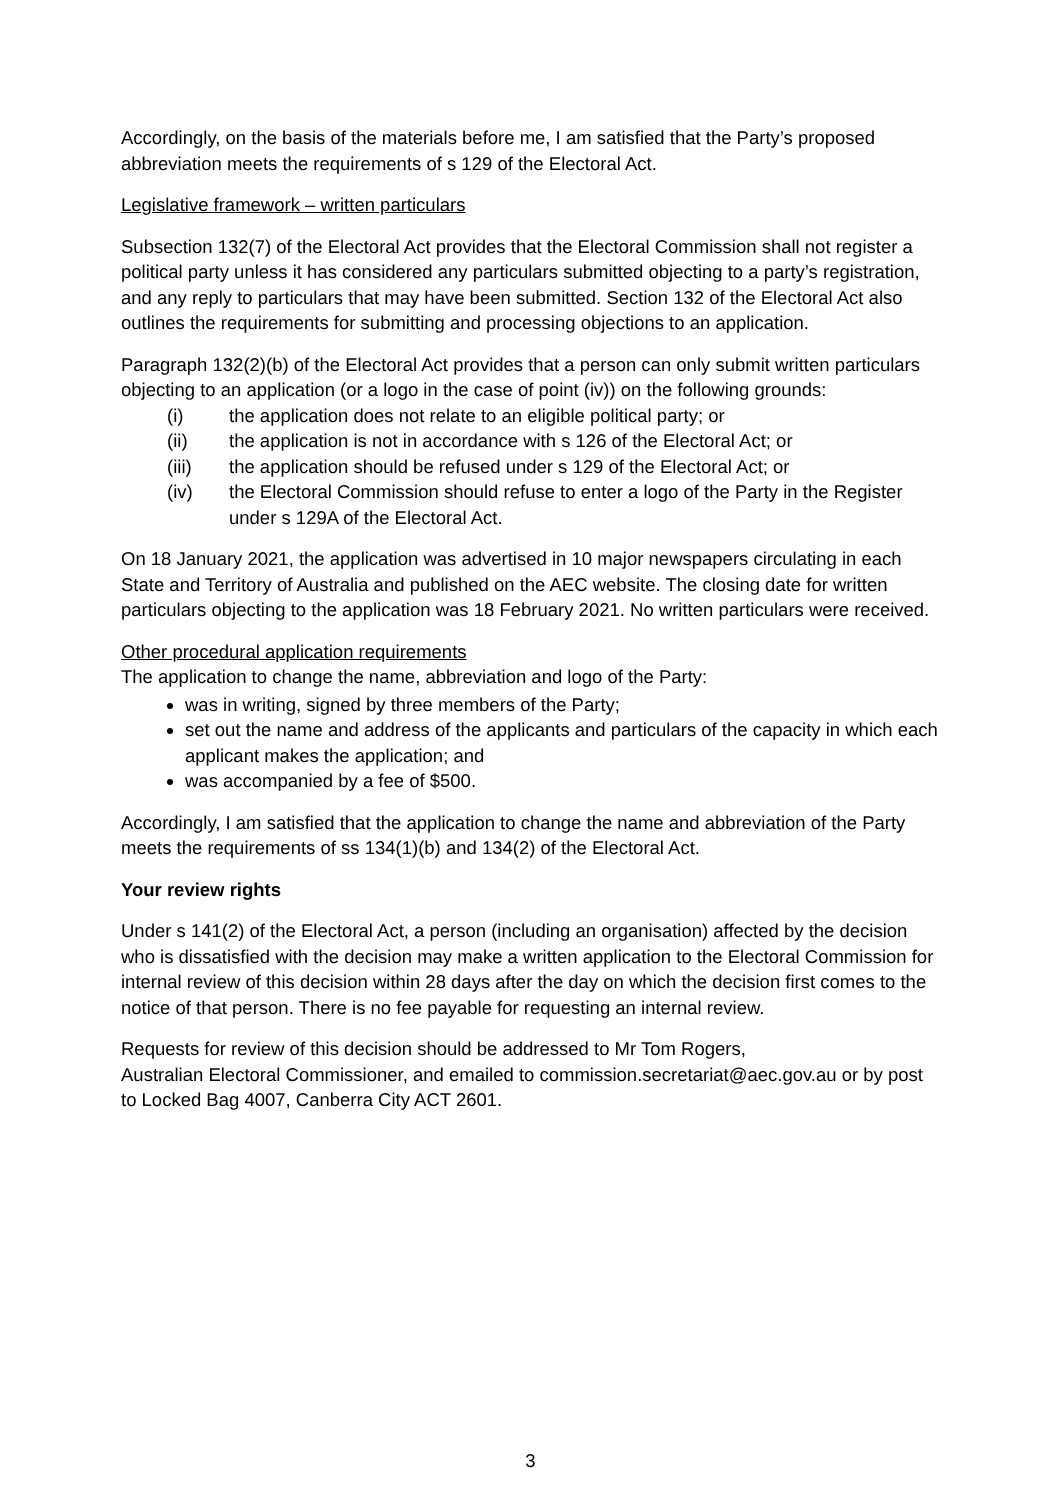Accordingly, on the basis of the materials before me, I am satisfied that the Party’s proposed abbreviation meets the requirements of s 129 of the Electoral Act.
Legislative framework – written particulars
Subsection 132(7) of the Electoral Act provides that the Electoral Commission shall not register a political party unless it has considered any particulars submitted objecting to a party’s registration, and any reply to particulars that may have been submitted. Section 132 of the Electoral Act also outlines the requirements for submitting and processing objections to an application.
Paragraph 132(2)(b) of the Electoral Act provides that a person can only submit written particulars objecting to an application (or a logo in the case of point (iv)) on the following grounds:
(i) the application does not relate to an eligible political party; or
(ii) the application is not in accordance with s 126 of the Electoral Act; or
(iii) the application should be refused under s 129 of the Electoral Act; or
(iv) the Electoral Commission should refuse to enter a logo of the Party in the Register under s 129A of the Electoral Act.
On 18 January 2021, the application was advertised in 10 major newspapers circulating in each State and Territory of Australia and published on the AEC website. The closing date for written particulars objecting to the application was 18 February 2021. No written particulars were received.
Other procedural application requirements
The application to change the name, abbreviation and logo of the Party:
was in writing, signed by three members of the Party;
set out the name and address of the applicants and particulars of the capacity in which each applicant makes the application; and
was accompanied by a fee of $500.
Accordingly, I am satisfied that the application to change the name and abbreviation of the Party meets the requirements of ss 134(1)(b) and 134(2) of the Electoral Act.
Your review rights
Under s 141(2) of the Electoral Act, a person (including an organisation) affected by the decision who is dissatisfied with the decision may make a written application to the Electoral Commission for internal review of this decision within 28 days after the day on which the decision first comes to the notice of that person. There is no fee payable for requesting an internal review.
Requests for review of this decision should be addressed to Mr Tom Rogers,
Australian Electoral Commissioner, and emailed to commission.secretariat@aec.gov.au or by post to Locked Bag 4007, Canberra City ACT 2601.
3